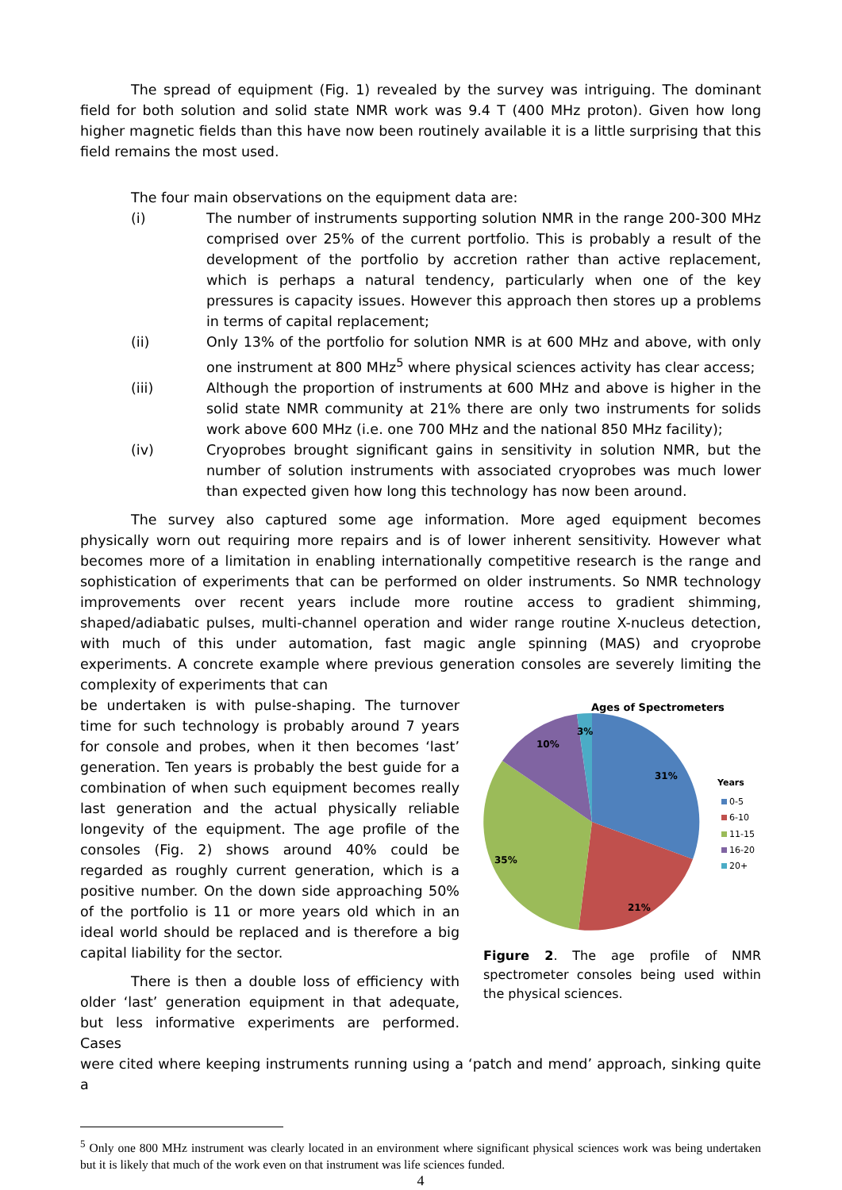The spread of equipment (Fig. 1) revealed by the survey was intriguing. The dominant field for both solution and solid state NMR work was 9.4 T (400 MHz proton). Given how long higher magnetic fields than this have now been routinely available it is a little surprising that this field remains the most used.
The four main observations on the equipment data are:
(i) The number of instruments supporting solution NMR in the range 200-300 MHz comprised over 25% of the current portfolio. This is probably a result of the development of the portfolio by accretion rather than active replacement, which is perhaps a natural tendency, particularly when one of the key pressures is capacity issues. However this approach then stores up a problems in terms of capital replacement;
(ii) Only 13% of the portfolio for solution NMR is at 600 MHz and above, with only one instrument at 800 MHz<sup>5</sup> where physical sciences activity has clear access;
(iii) Although the proportion of instruments at 600 MHz and above is higher in the solid state NMR community at 21% there are only two instruments for solids work above 600 MHz (i.e. one 700 MHz and the national 850 MHz facility);
(iv) Cryoprobes brought significant gains in sensitivity in solution NMR, but the number of solution instruments with associated cryoprobes was much lower than expected given how long this technology has now been around.
The survey also captured some age information. More aged equipment becomes physically worn out requiring more repairs and is of lower inherent sensitivity. However what becomes more of a limitation in enabling internationally competitive research is the range and sophistication of experiments that can be performed on older instruments. So NMR technology improvements over recent years include more routine access to gradient shimming, shaped/adiabatic pulses, multi-channel operation and wider range routine X-nucleus detection, with much of this under automation, fast magic angle spinning (MAS) and cryoprobe experiments. A concrete example where previous generation consoles are severely limiting the complexity of experiments that can
be undertaken is with pulse-shaping. The turnover time for such technology is probably around 7 years for console and probes, when it then becomes ‘last’ generation. Ten years is probably the best guide for a combination of when such equipment becomes really last generation and the actual physically reliable longevity of the equipment. The age profile of the consoles (Fig. 2) shows around 40% could be regarded as roughly current generation, which is a positive number. On the down side approaching 50% of the portfolio is 11 or more years old which in an ideal world should be replaced and is therefore a big capital liability for the sector.
There is then a double loss of efficiency with older ‘last’ generation equipment in that adequate, but less informative experiments are performed. Cases
Ages of Spectrometers
31%
21%
35%
10%
3%
Years
0-5
6-10
11-15
16-20
20+
Figure 2. The age profile of NMR spectrometer consoles being used within the physical sciences.
were cited where keeping instruments running using a ‘patch and mend’ approach, sinking quite a
<sup>5</sup> Only one 800 MHz instrument was clearly located in an environment where significant physical sciences work was being undertaken but it is likely that much of the work even on that instrument was life sciences funded.
4